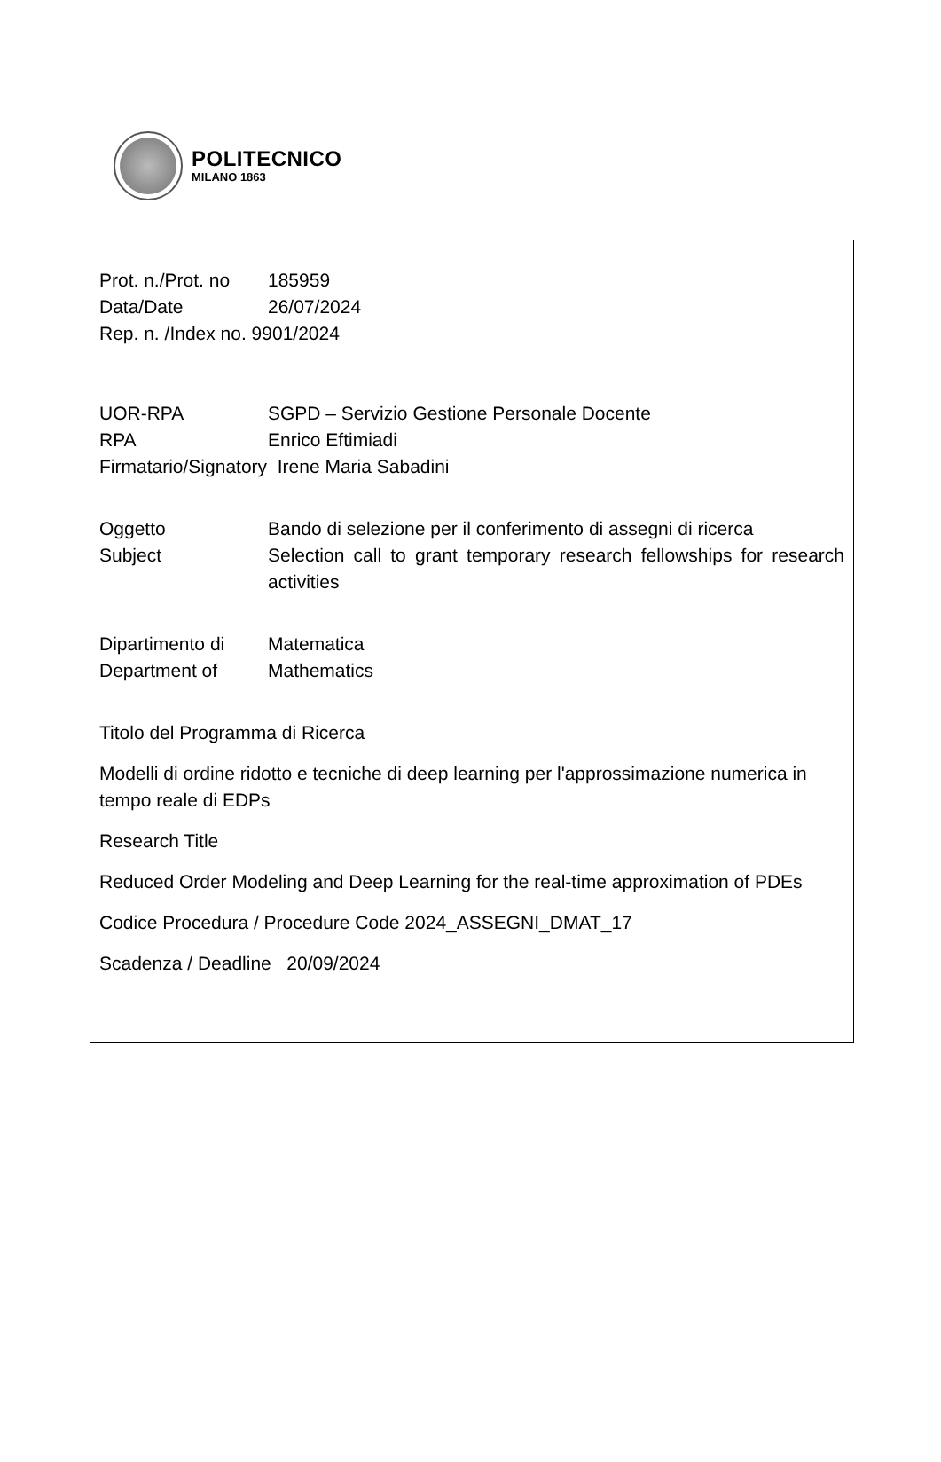POLITECNICO
MILANO 1863
Prot. n./Prot. no
185959
Data/Date 26/07/2024
Rep. n. /Index no. 9901/2024
UOR-RPA SGPD – Servizio Gestione Personale Docente
RPA Enrico Eftimiadi
Firmatario/Signatory Irene Maria Sabadini
Oggetto Bando di selezione per il conferimento di assegni di ricerca
Subject Selection call to grant temporary research fellowships for research activities
Dipartimento di Matematica
Department of Mathematics
Titolo del Programma di Ricerca
Modelli di ordine ridotto e tecniche di deep learning per l'approssimazione numerica in tempo reale di EDPs
Research Title
Reduced Order Modeling and Deep Learning for the real-time approximation of PDEs
Codice Procedura / Procedure Code 2024_ASSEGNI_DMAT_17
Scadenza / Deadline 20/09/2024